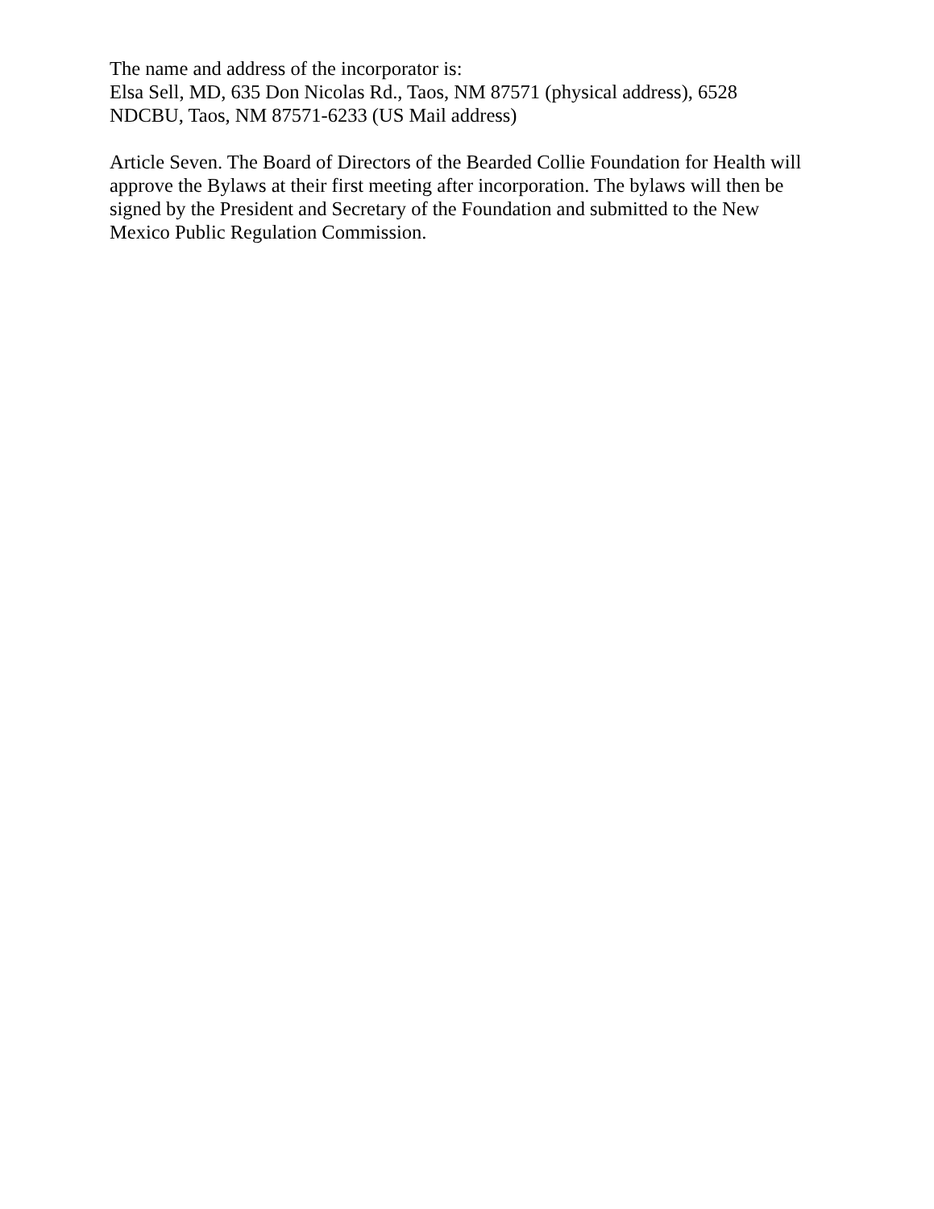The name and address of the incorporator is:
Elsa Sell, MD, 635 Don Nicolas Rd., Taos, NM 87571 (physical address), 6528 NDCBU, Taos, NM 87571-6233 (US Mail address)
Article Seven. The Board of Directors of the Bearded Collie Foundation for Health will approve the Bylaws at their first meeting after incorporation. The bylaws will then be signed by the President and Secretary of the Foundation and submitted to the New Mexico Public Regulation Commission.